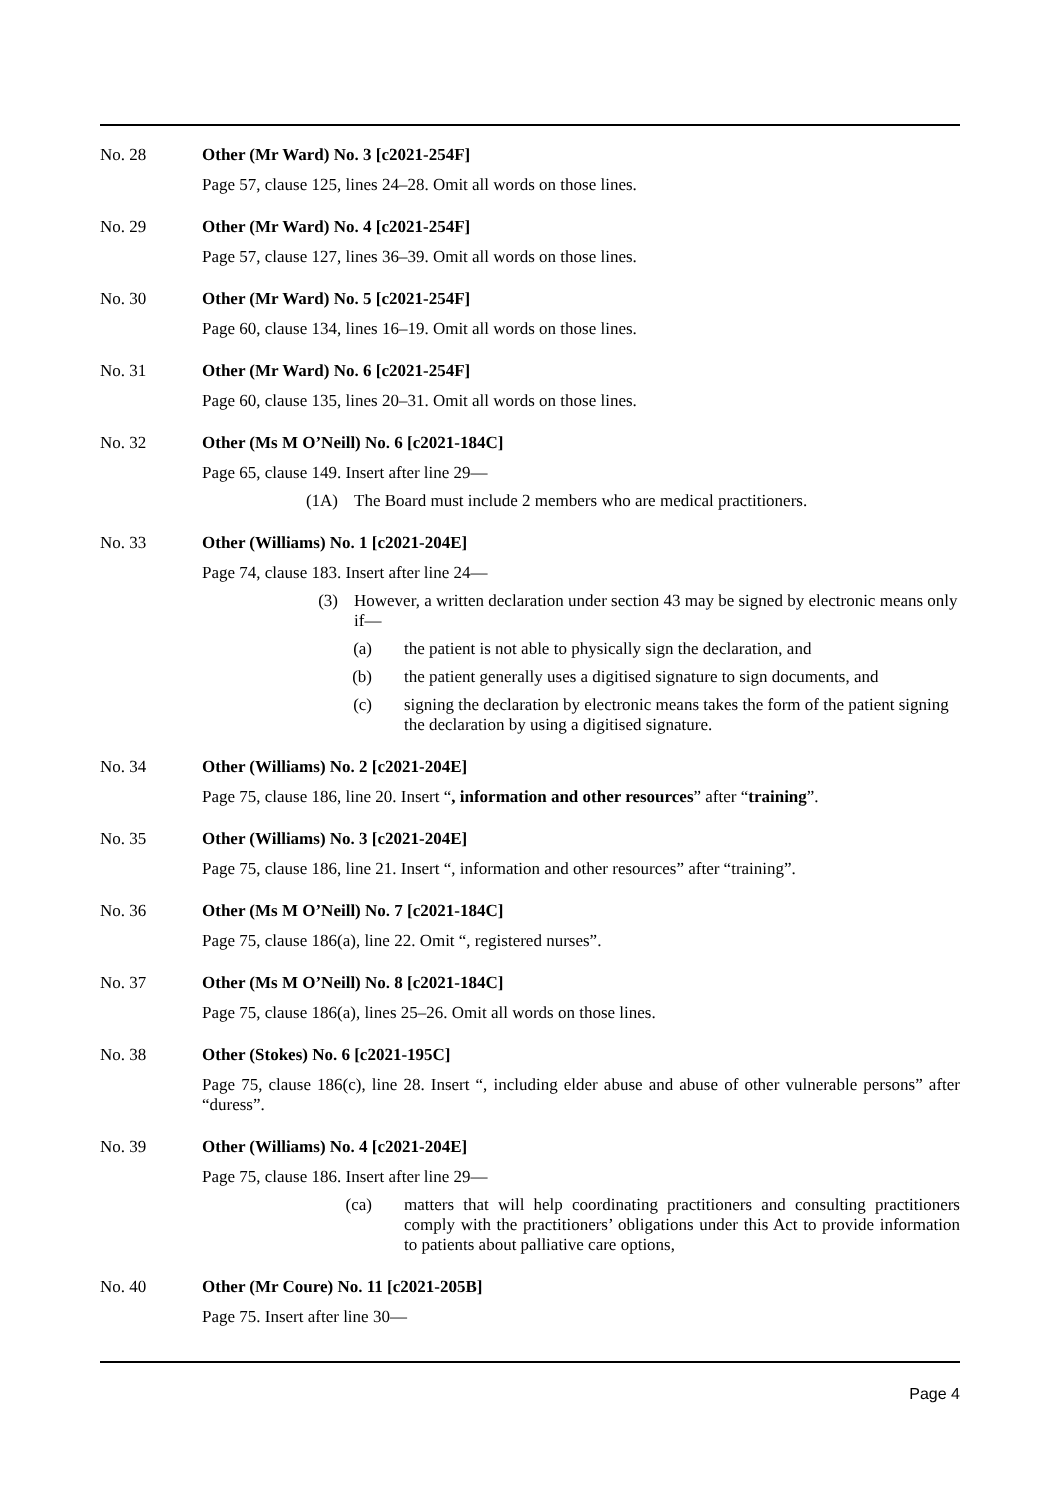No. 28 Other (Mr Ward) No. 3 [c2021-254F]
Page 57, clause 125, lines 24–28. Omit all words on those lines.
No. 29 Other (Mr Ward) No. 4 [c2021-254F]
Page 57, clause 127, lines 36–39. Omit all words on those lines.
No. 30 Other (Mr Ward) No. 5 [c2021-254F]
Page 60, clause 134, lines 16–19. Omit all words on those lines.
No. 31 Other (Mr Ward) No. 6 [c2021-254F]
Page 60, clause 135, lines 20–31. Omit all words on those lines.
No. 32 Other (Ms M O’Neill) No. 6 [c2021-184C]
Page 65, clause 149. Insert after line 29—
(1A) The Board must include 2 members who are medical practitioners.
No. 33 Other (Williams) No. 1 [c2021-204E]
Page 74, clause 183. Insert after line 24—
(3) However, a written declaration under section 43 may be signed by electronic means only if—
(a) the patient is not able to physically sign the declaration, and
(b) the patient generally uses a digitised signature to sign documents, and
(c) signing the declaration by electronic means takes the form of the patient signing the declaration by using a digitised signature.
No. 34 Other (Williams) No. 2 [c2021-204E]
Page 75, clause 186, line 20. Insert “, information and other resources” after “training”.
No. 35 Other (Williams) No. 3 [c2021-204E]
Page 75, clause 186, line 21. Insert “, information and other resources” after “training”.
No. 36 Other (Ms M O’Neill) No. 7 [c2021-184C]
Page 75, clause 186(a), line 22. Omit “, registered nurses”.
No. 37 Other (Ms M O’Neill) No. 8 [c2021-184C]
Page 75, clause 186(a), lines 25–26. Omit all words on those lines.
No. 38 Other (Stokes) No. 6 [c2021-195C]
Page 75, clause 186(c), line 28. Insert “, including elder abuse and abuse of other vulnerable persons” after “duress”.
No. 39 Other (Williams) No. 4 [c2021-204E]
Page 75, clause 186. Insert after line 29—
(ca) matters that will help coordinating practitioners and consulting practitioners comply with the practitioners’ obligations under this Act to provide information to patients about palliative care options,
No. 40 Other (Mr Coure) No. 11 [c2021-205B]
Page 75. Insert after line 30—
Page 4